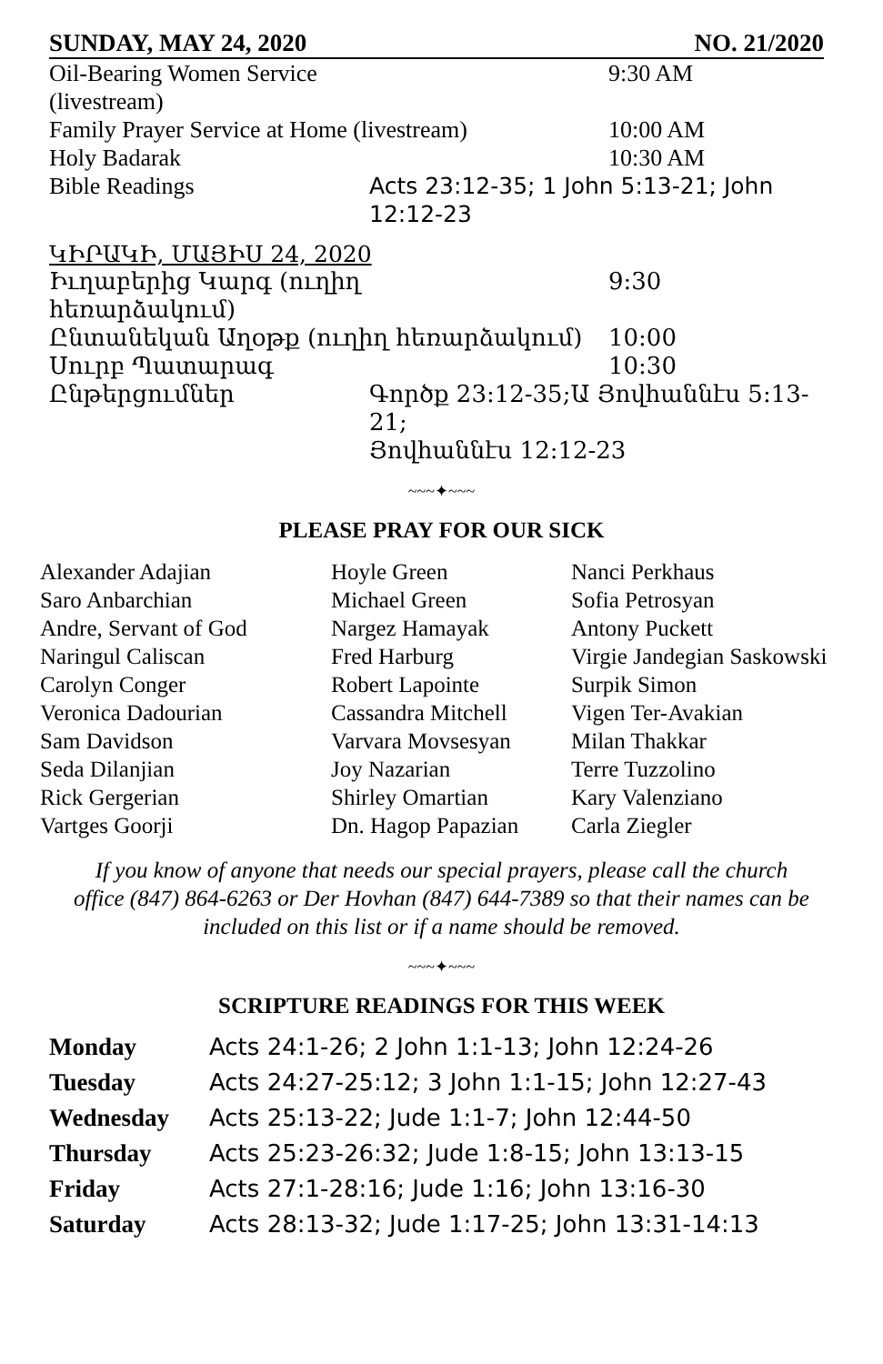SUNDAY, MAY 24, 2020 NO. 21/2020
| Oil-Bearing Women Service (livestream) | | 9:30 AM |
| Family Prayer Service at Home (livestream) | | 10:00 AM |
| Holy Badarak | | 10:30 AM |
| Bible Readings | Acts 23:12-35; 1 John 5:13-21; John 12:12-23 | |
ԿԻՐԱԿԻ, ՄԱՅԻՍ 24, 2020
| Իւղաբերից Կարգ (ուղիղ հեռարձակում) | | 9:30 |
| Ընտանեկան Աղօթք (ուղիղ հեռարձակում) | | 10:00 |
| Սուրբ Պատարագ | | 10:30 |
| Ընթերցումներ | Գործք 23:12-35;Ա Յովհաննէս 5:13-21; Յովհաննէս 12:12-23 | |
~~~✦~~~
PLEASE PRAY FOR OUR SICK
| Alexander Adajian | Hoyle Green | Nanci Perkhaus |
| Saro Anbarchian | Michael Green | Sofia Petrosyan |
| Andre, Servant of God | Nargez Hamayak | Antony Puckett |
| Naringul Caliscan | Fred Harburg | Virgie Jandegian Saskowski |
| Carolyn Conger | Robert Lapointe | Surpik Simon |
| Veronica Dadourian | Cassandra Mitchell | Vigen Ter-Avakian |
| Sam Davidson | Varvara Movsesyan | Milan Thakkar |
| Seda Dilanjian | Joy Nazarian | Terre Tuzzolino |
| Rick Gergerian | Shirley Omartian | Kary Valenziano |
| Vartges Goorji | Dn. Hagop Papazian | Carla Ziegler |
If you know of anyone that needs our special prayers, please call the church
office (847) 864-6263 or Der Hovhan (847) 644-7389 so that their names can be
included on this list or if a name should be removed.
~~~✦~~~
SCRIPTURE READINGS FOR THIS WEEK
| Monday | Acts 24:1-26; 2 John 1:1-13; John 12:24-26 |
| Tuesday | Acts 24:27-25:12; 3 John 1:1-15; John 12:27-43 |
| Wednesday | Acts 25:13-22; Jude 1:1-7; John 12:44-50 |
| Thursday | Acts 25:23-26:32; Jude 1:8-15; John 13:13-15 |
| Friday | Acts 27:1-28:16; Jude 1:16; John 13:16-30 |
| Saturday | Acts 28:13-32; Jude 1:17-25; John 13:31-14:13 |